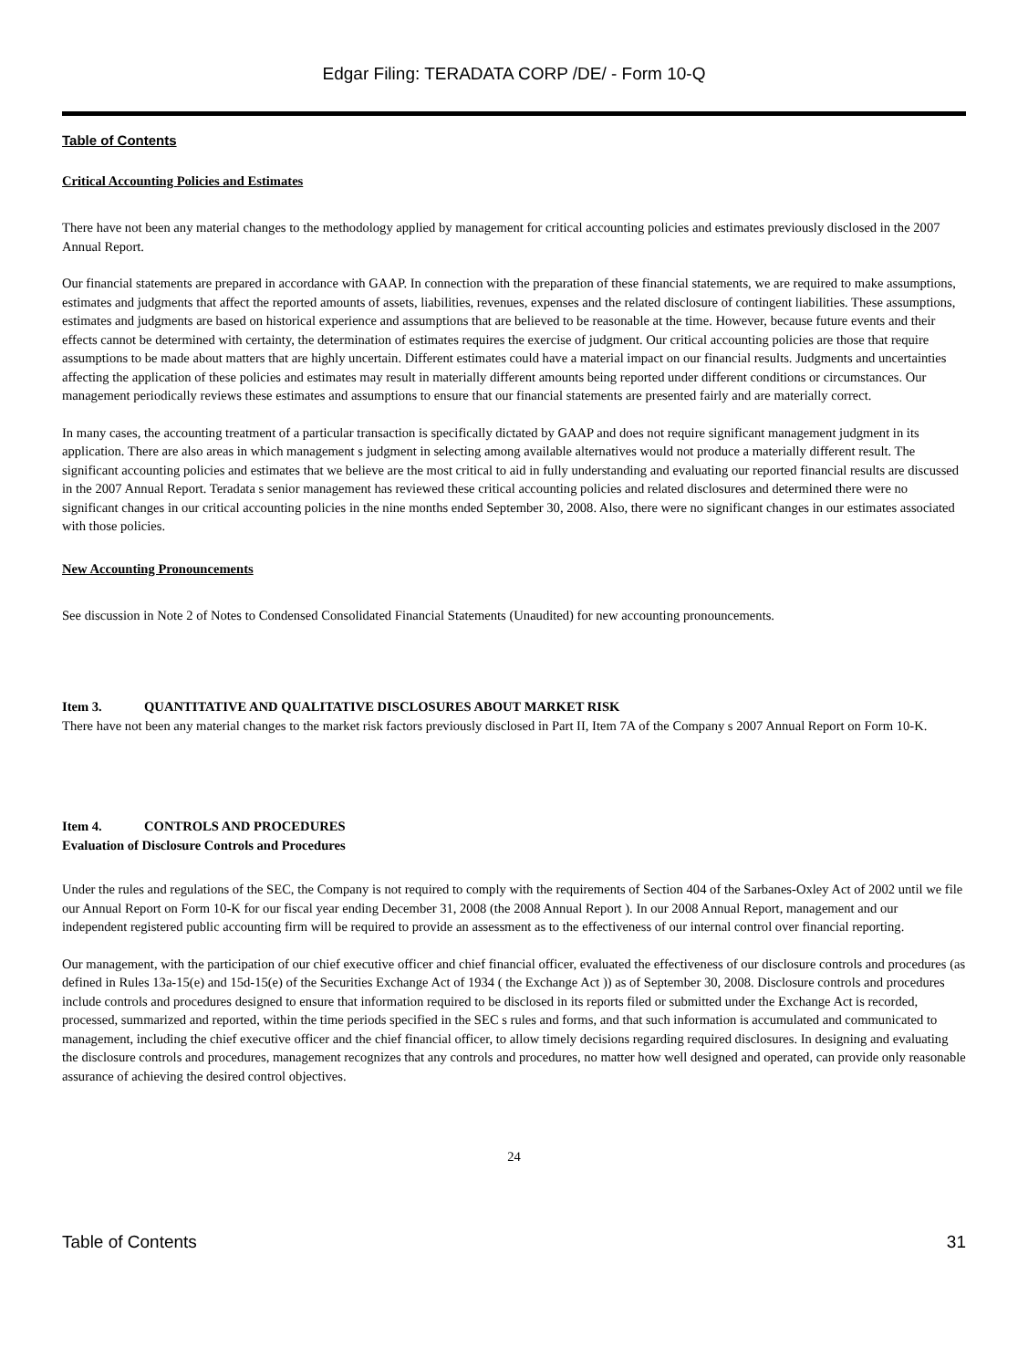Edgar Filing: TERADATA CORP /DE/ - Form 10-Q
Table of Contents
Critical Accounting Policies and Estimates
There have not been any material changes to the methodology applied by management for critical accounting policies and estimates previously disclosed in the 2007 Annual Report.
Our financial statements are prepared in accordance with GAAP. In connection with the preparation of these financial statements, we are required to make assumptions, estimates and judgments that affect the reported amounts of assets, liabilities, revenues, expenses and the related disclosure of contingent liabilities. These assumptions, estimates and judgments are based on historical experience and assumptions that are believed to be reasonable at the time. However, because future events and their effects cannot be determined with certainty, the determination of estimates requires the exercise of judgment. Our critical accounting policies are those that require assumptions to be made about matters that are highly uncertain. Different estimates could have a material impact on our financial results. Judgments and uncertainties affecting the application of these policies and estimates may result in materially different amounts being reported under different conditions or circumstances. Our management periodically reviews these estimates and assumptions to ensure that our financial statements are presented fairly and are materially correct.
In many cases, the accounting treatment of a particular transaction is specifically dictated by GAAP and does not require significant management judgment in its application. There are also areas in which management s judgment in selecting among available alternatives would not produce a materially different result. The significant accounting policies and estimates that we believe are the most critical to aid in fully understanding and evaluating our reported financial results are discussed in the 2007 Annual Report. Teradata s senior management has reviewed these critical accounting policies and related disclosures and determined there were no significant changes in our critical accounting policies in the nine months ended September 30, 2008. Also, there were no significant changes in our estimates associated with those policies.
New Accounting Pronouncements
See discussion in Note 2 of Notes to Condensed Consolidated Financial Statements (Unaudited) for new accounting pronouncements.
Item 3. QUANTITATIVE AND QUALITATIVE DISCLOSURES ABOUT MARKET RISK
There have not been any material changes to the market risk factors previously disclosed in Part II, Item 7A of the Company s 2007 Annual Report on Form 10-K.
Item 4. CONTROLS AND PROCEDURES
Evaluation of Disclosure Controls and Procedures
Under the rules and regulations of the SEC, the Company is not required to comply with the requirements of Section 404 of the Sarbanes-Oxley Act of 2002 until we file our Annual Report on Form 10-K for our fiscal year ending December 31, 2008 (the 2008 Annual Report ). In our 2008 Annual Report, management and our independent registered public accounting firm will be required to provide an assessment as to the effectiveness of our internal control over financial reporting.
Our management, with the participation of our chief executive officer and chief financial officer, evaluated the effectiveness of our disclosure controls and procedures (as defined in Rules 13a-15(e) and 15d-15(e) of the Securities Exchange Act of 1934 ( the Exchange Act )) as of September 30, 2008. Disclosure controls and procedures include controls and procedures designed to ensure that information required to be disclosed in its reports filed or submitted under the Exchange Act is recorded, processed, summarized and reported, within the time periods specified in the SEC s rules and forms, and that such information is accumulated and communicated to management, including the chief executive officer and the chief financial officer, to allow timely decisions regarding required disclosures. In designing and evaluating the disclosure controls and procedures, management recognizes that any controls and procedures, no matter how well designed and operated, can provide only reasonable assurance of achieving the desired control objectives.
24
Table of Contents 31